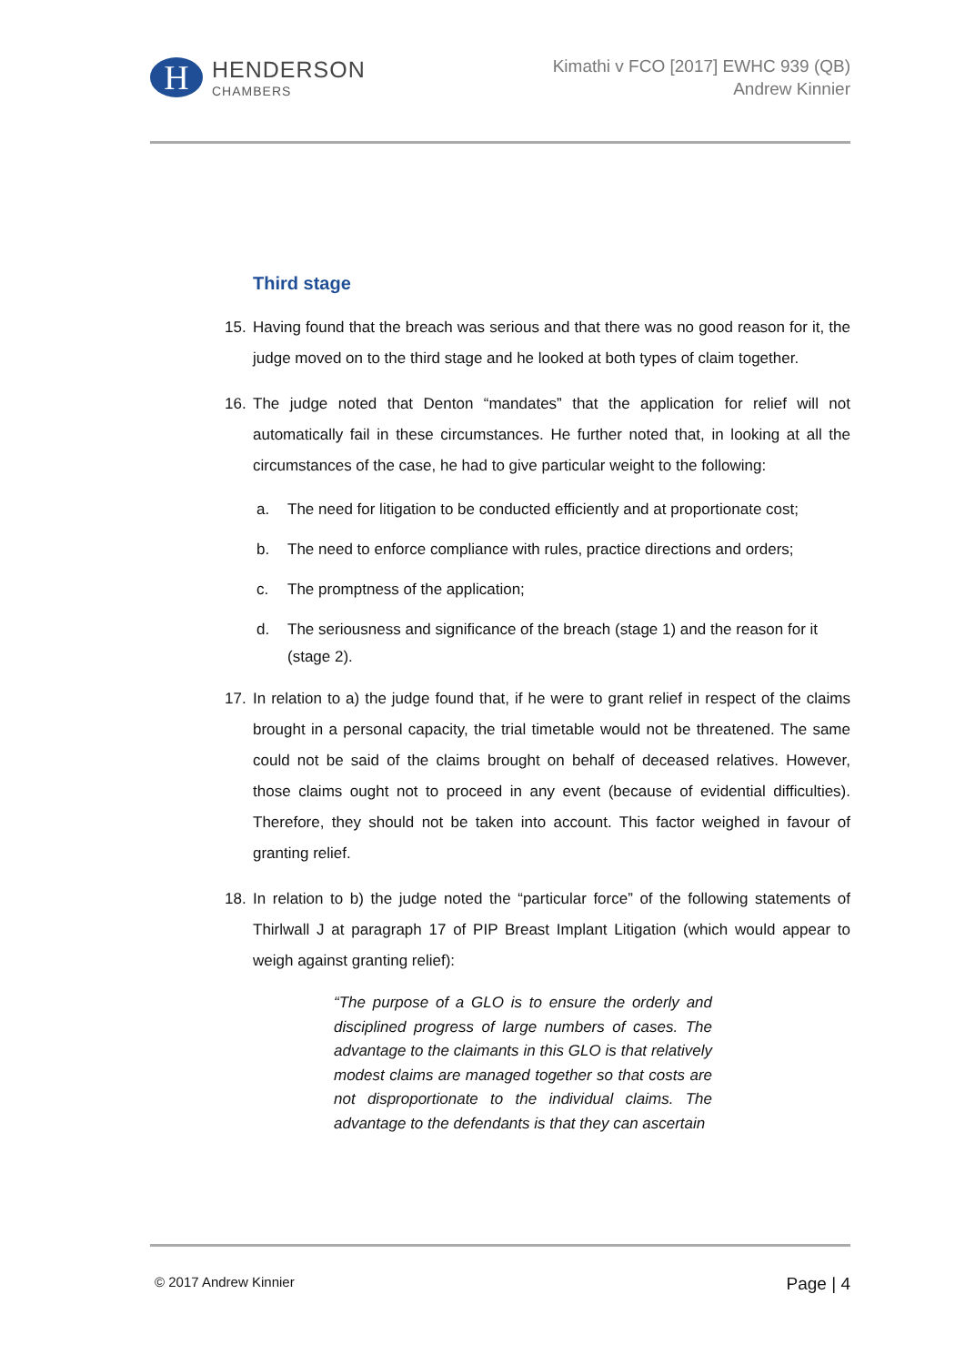H
HENDERSON
CHAMBERS
Kimathi v FCO [2017] EWHC 939 (QB)
Andrew Kinnier
Third stage
15. Having found that the breach was serious and that there was no good reason for it, the judge moved on to the third stage and he looked at both types of claim together.
16. The judge noted that Denton “mandates” that the application for relief will not automatically fail in these circumstances. He further noted that, in looking at all the circumstances of the case, he had to give particular weight to the following:
a. The need for litigation to be conducted efficiently and at proportionate cost;
b. The need to enforce compliance with rules, practice directions and orders;
c. The promptness of the application;
d. The seriousness and significance of the breach (stage 1) and the reason for it (stage 2).
17. In relation to a) the judge found that, if he were to grant relief in respect of the claims brought in a personal capacity, the trial timetable would not be threatened. The same could not be said of the claims brought on behalf of deceased relatives. However, those claims ought not to proceed in any event (because of evidential difficulties). Therefore, they should not be taken into account. This factor weighed in favour of granting relief.
18. In relation to b) the judge noted the “particular force” of the following statements of Thirlwall J at paragraph 17 of PIP Breast Implant Litigation (which would appear to weigh against granting relief):
“The purpose of a GLO is to ensure the orderly and disciplined progress of large numbers of cases. The advantage to the claimants in this GLO is that relatively modest claims are managed together so that costs are not disproportionate to the individual claims. The advantage to the defendants is that they can ascertain
© 2017 Andrew Kinnier
Page | 4